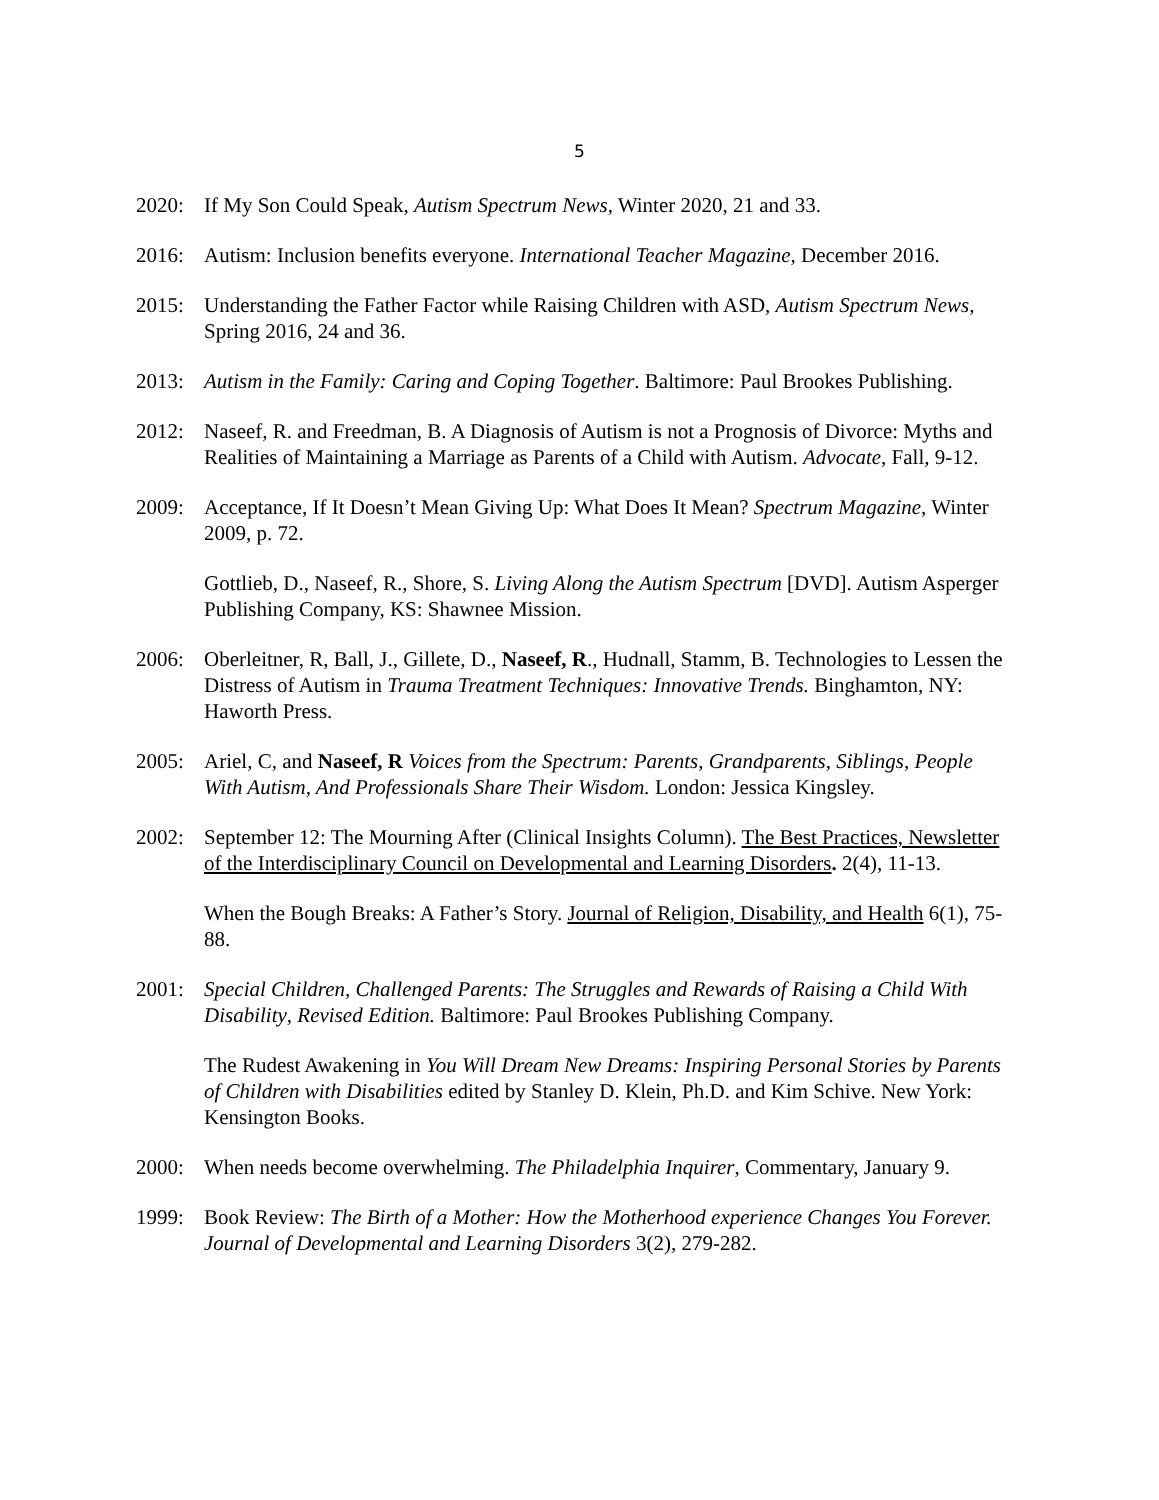5
2020: If My Son Could Speak, Autism Spectrum News, Winter 2020, 21 and 33.
2016: Autism: Inclusion benefits everyone. International Teacher Magazine, December 2016.
2015: Understanding the Father Factor while Raising Children with ASD, Autism Spectrum News, Spring 2016, 24 and 36.
2013: Autism in the Family: Caring and Coping Together. Baltimore: Paul Brookes Publishing.
2012: Naseef, R. and Freedman, B. A Diagnosis of Autism is not a Prognosis of Divorce: Myths and Realities of Maintaining a Marriage as Parents of a Child with Autism. Advocate, Fall, 9-12.
2009: Acceptance, If It Doesn’t Mean Giving Up: What Does It Mean? Spectrum Magazine, Winter 2009, p. 72.
Gottlieb, D., Naseef, R., Shore, S. Living Along the Autism Spectrum [DVD]. Autism Asperger Publishing Company, KS: Shawnee Mission.
2006: Oberleitner, R, Ball, J., Gillete, D., Naseef, R., Hudnall, Stamm, B. Technologies to Lessen the Distress of Autism in Trauma Treatment Techniques: Innovative Trends. Binghamton, NY: Haworth Press.
2005: Ariel, C, and Naseef, R Voices from the Spectrum: Parents, Grandparents, Siblings, People With Autism, And Professionals Share Their Wisdom. London: Jessica Kingsley.
2002: September 12: The Mourning After (Clinical Insights Column). The Best Practices, Newsletter of the Interdisciplinary Council on Developmental and Learning Disorders. 2(4), 11-13.
When the Bough Breaks: A Father’s Story. Journal of Religion, Disability, and Health 6(1), 75-88.
2001: Special Children, Challenged Parents: The Struggles and Rewards of Raising a Child With Disability, Revised Edition. Baltimore: Paul Brookes Publishing Company.
The Rudest Awakening in You Will Dream New Dreams: Inspiring Personal Stories by Parents of Children with Disabilities edited by Stanley D. Klein, Ph.D. and Kim Schive. New York: Kensington Books.
2000: When needs become overwhelming. The Philadelphia Inquirer, Commentary, January 9.
1999: Book Review: The Birth of a Mother: How the Motherhood experience Changes You Forever. Journal of Developmental and Learning Disorders 3(2), 279-282.